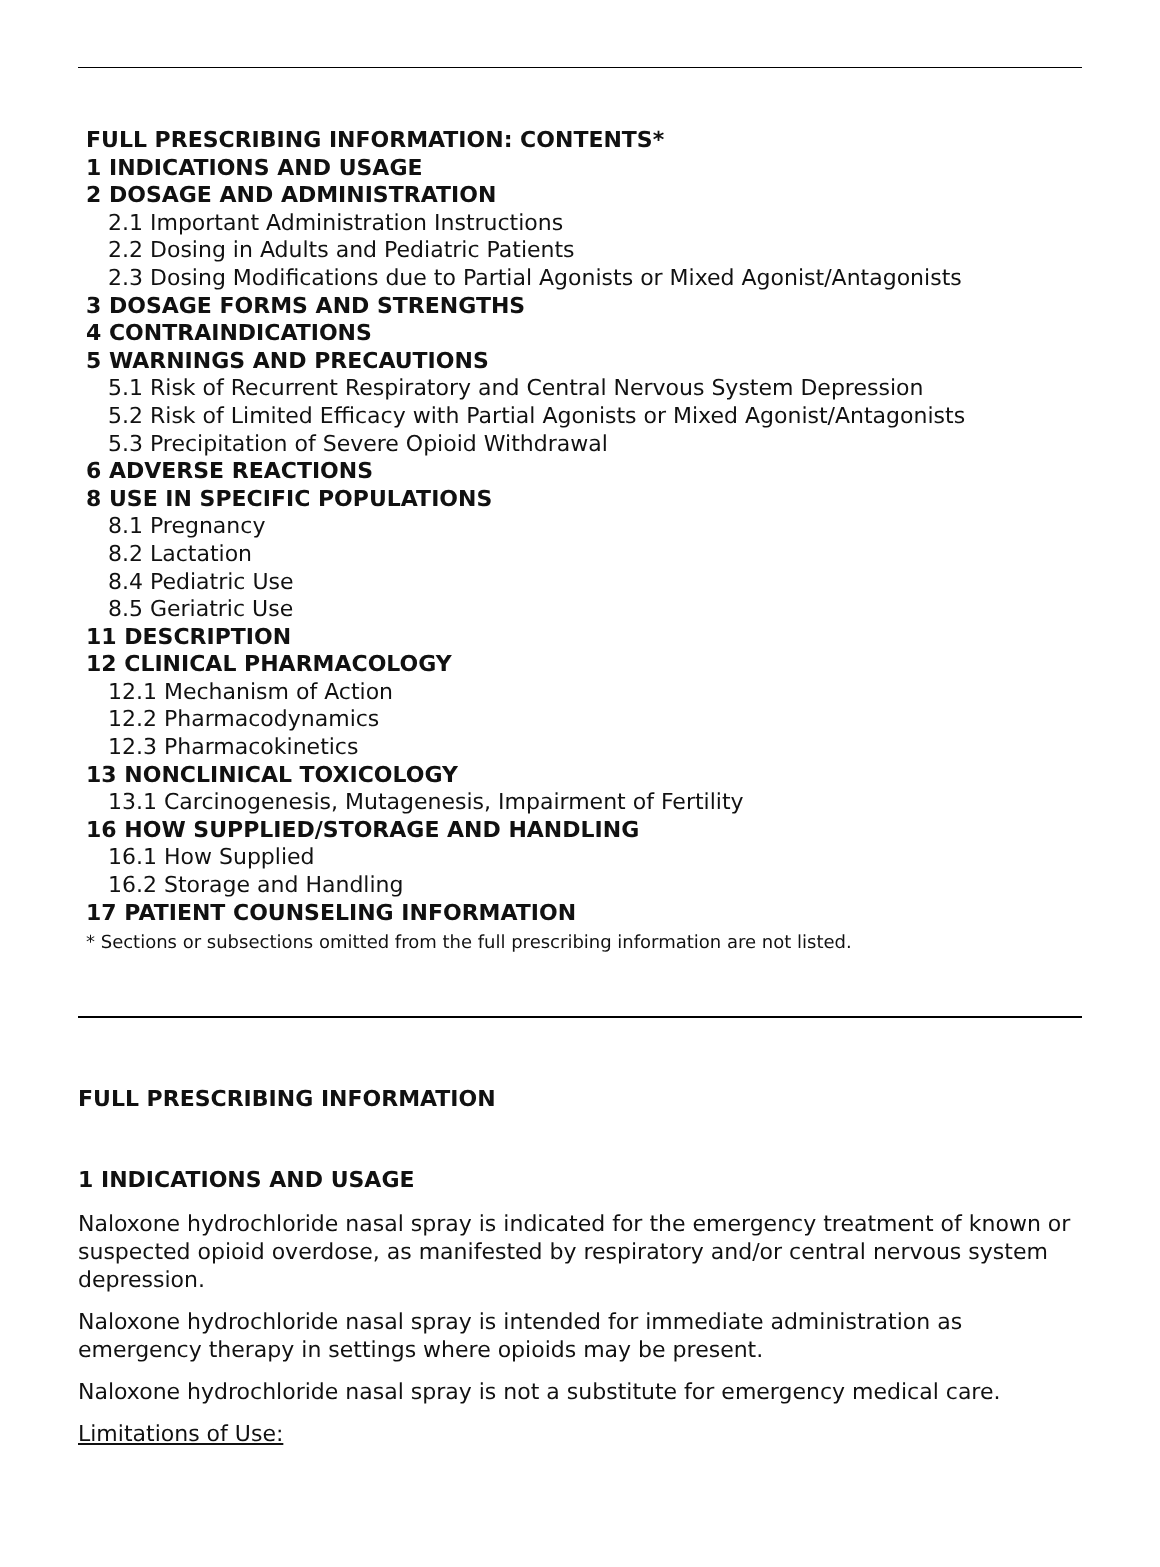FULL PRESCRIBING INFORMATION: CONTENTS*
1 INDICATIONS AND USAGE
2 DOSAGE AND ADMINISTRATION
2.1 Important Administration Instructions
2.2 Dosing in Adults and Pediatric Patients
2.3 Dosing Modifications due to Partial Agonists or Mixed Agonist/Antagonists
3 DOSAGE FORMS AND STRENGTHS
4 CONTRAINDICATIONS
5 WARNINGS AND PRECAUTIONS
5.1 Risk of Recurrent Respiratory and Central Nervous System Depression
5.2 Risk of Limited Efficacy with Partial Agonists or Mixed Agonist/Antagonists
5.3 Precipitation of Severe Opioid Withdrawal
6 ADVERSE REACTIONS
8 USE IN SPECIFIC POPULATIONS
8.1 Pregnancy
8.2 Lactation
8.4 Pediatric Use
8.5 Geriatric Use
11 DESCRIPTION
12 CLINICAL PHARMACOLOGY
12.1 Mechanism of Action
12.2 Pharmacodynamics
12.3 Pharmacokinetics
13 NONCLINICAL TOXICOLOGY
13.1 Carcinogenesis, Mutagenesis, Impairment of Fertility
16 HOW SUPPLIED/STORAGE AND HANDLING
16.1 How Supplied
16.2 Storage and Handling
17 PATIENT COUNSELING INFORMATION
* Sections or subsections omitted from the full prescribing information are not listed.
FULL PRESCRIBING INFORMATION
1 INDICATIONS AND USAGE
Naloxone hydrochloride nasal spray is indicated for the emergency treatment of known or suspected opioid overdose, as manifested by respiratory and/or central nervous system depression.
Naloxone hydrochloride nasal spray is intended for immediate administration as emergency therapy in settings where opioids may be present.
Naloxone hydrochloride nasal spray is not a substitute for emergency medical care.
Limitations of Use: